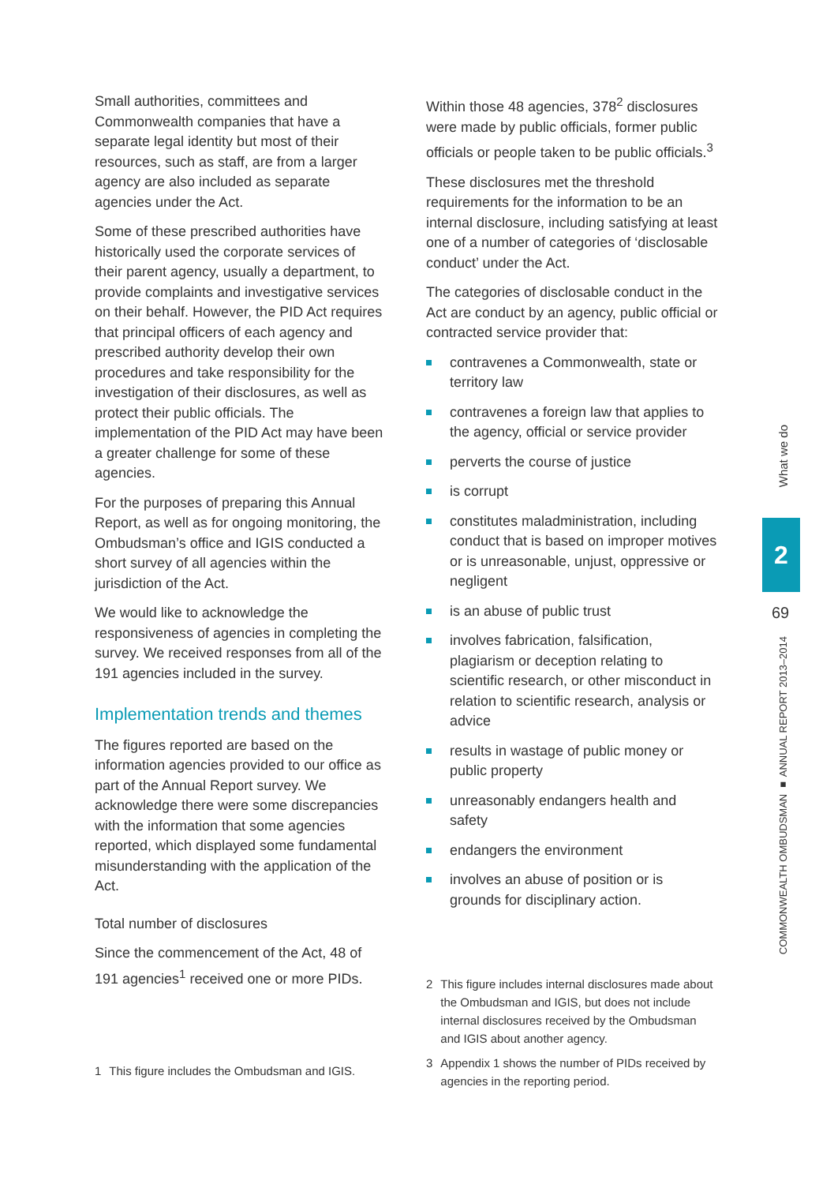Small authorities, committees and Commonwealth companies that have a separate legal identity but most of their resources, such as staff, are from a larger agency are also included as separate agencies under the Act.
Some of these prescribed authorities have historically used the corporate services of their parent agency, usually a department, to provide complaints and investigative services on their behalf. However, the PID Act requires that principal officers of each agency and prescribed authority develop their own procedures and take responsibility for the investigation of their disclosures, as well as protect their public officials. The implementation of the PID Act may have been a greater challenge for some of these agencies.
For the purposes of preparing this Annual Report, as well as for ongoing monitoring, the Ombudsman’s office and IGIS conducted a short survey of all agencies within the jurisdiction of the Act.
We would like to acknowledge the responsiveness of agencies in completing the survey. We received responses from all of the 191 agencies included in the survey.
Implementation trends and themes
The figures reported are based on the information agencies provided to our office as part of the Annual Report survey. We acknowledge there were some discrepancies with the information that some agencies reported, which displayed some fundamental misunderstanding with the application of the Act.
Total number of disclosures
Since the commencement of the Act, 48 of 191 agencies<sup>1</sup> received one or more PIDs.
1 This figure includes the Ombudsman and IGIS.
Within those 48 agencies, 378<sup>2</sup> disclosures were made by public officials, former public officials or people taken to be public officials.<sup>3</sup>
These disclosures met the threshold requirements for the information to be an internal disclosure, including satisfying at least one of a number of categories of ‘disclosable conduct’ under the Act.
The categories of disclosable conduct in the Act are conduct by an agency, public official or contracted service provider that:
contravenes a Commonwealth, state or territory law
contravenes a foreign law that applies to the agency, official or service provider
perverts the course of justice
is corrupt
constitutes maladministration, including conduct that is based on improper motives or is unreasonable, unjust, oppressive or negligent
is an abuse of public trust
involves fabrication, falsification, plagiarism or deception relating to scientific research, or other misconduct in relation to scientific research, analysis or advice
results in wastage of public money or public property
unreasonably endangers health and safety
endangers the environment
involves an abuse of position or is grounds for disciplinary action.
2 This figure includes internal disclosures made about the Ombudsman and IGIS, but does not include internal disclosures received by the Ombudsman and IGIS about another agency.
3 Appendix 1 shows the number of PIDs received by agencies in the reporting period.
What we do
2
69
COMMONWEALTH OMBUDSMAN ■ ANNUAL REPORT 2013–2014